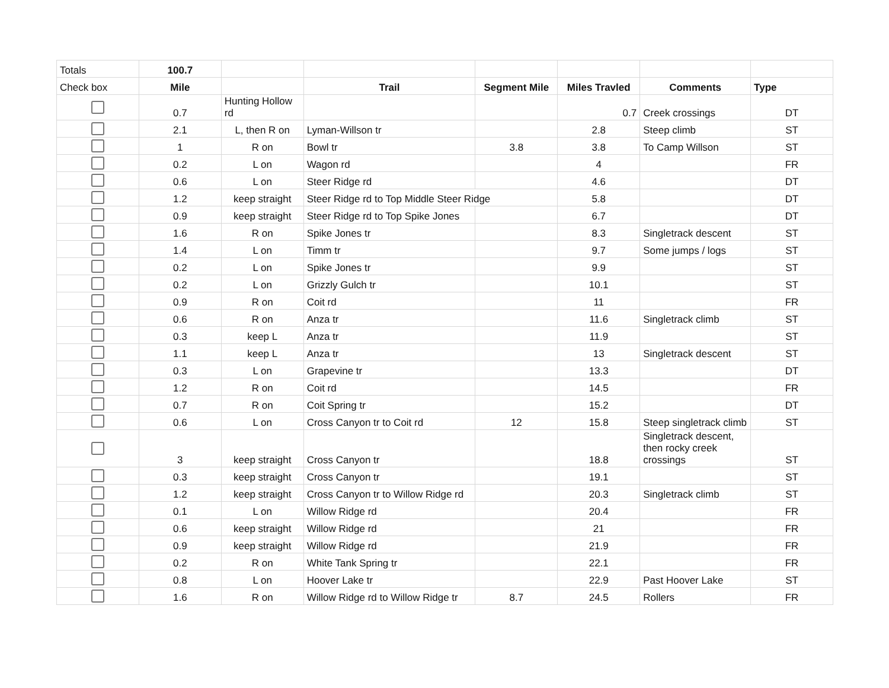| Totals | 100.7 | | | | | | |
| Check box | Mile | | Trail | Segment Mile | Miles Travled | Comments | Type |
| | 0.7 | Hunting Hollow rd | | | 0.7 | Creek crossings | DT |
| | 2.1 | L, then R on | Lyman-Willson tr | | 2.8 | Steep climb | ST |
| | 1 | R on | Bowl tr | 3.8 | 3.8 | To Camp Willson | ST |
| | 0.2 | L on | Wagon rd | | 4 | | FR |
| | 0.6 | L on | Steer Ridge rd | | 4.6 | | DT |
| | 1.2 | keep straight | Steer Ridge rd to Top Middle Steer Ridge | | 5.8 | | DT |
| | 0.9 | keep straight | Steer Ridge rd to Top Spike Jones | | 6.7 | | DT |
| | 1.6 | R on | Spike Jones tr | | 8.3 | Singletrack descent | ST |
| | 1.4 | L on | Timm tr | | 9.7 | Some jumps / logs | ST |
| | 0.2 | L on | Spike Jones tr | | 9.9 | | ST |
| | 0.2 | L on | Grizzly Gulch tr | | 10.1 | | ST |
| | 0.9 | R on | Coit rd | | 11 | | FR |
| | 0.6 | R on | Anza tr | | 11.6 | Singletrack climb | ST |
| | 0.3 | keep L | Anza tr | | 11.9 | | ST |
| | 1.1 | keep L | Anza tr | | 13 | Singletrack descent | ST |
| | 0.3 | L on | Grapevine tr | | 13.3 | | DT |
| | 1.2 | R on | Coit rd | | 14.5 | | FR |
| | 0.7 | R on | Coit Spring tr | | 15.2 | | DT |
| | 0.6 | L on | Cross Canyon tr to Coit rd | 12 | 15.8 | Steep singletrack climb | ST |
| | 3 | keep straight | Cross Canyon tr | | 18.8 | Singletrack descent, then rocky creek crossings | ST |
| | 0.3 | keep straight | Cross Canyon tr | | 19.1 | | ST |
| | 1.2 | keep straight | Cross Canyon tr to Willow Ridge rd | | 20.3 | Singletrack climb | ST |
| | 0.1 | L on | Willow Ridge rd | | 20.4 | | FR |
| | 0.6 | keep straight | Willow Ridge rd | | 21 | | FR |
| | 0.9 | keep straight | Willow Ridge rd | | 21.9 | | FR |
| | 0.2 | R on | White Tank Spring tr | | 22.1 | | FR |
| | 0.8 | L on | Hoover Lake tr | | 22.9 | Past Hoover Lake | ST |
| | 1.6 | R on | Willow Ridge rd to Willow Ridge tr | 8.7 | 24.5 | Rollers | FR |